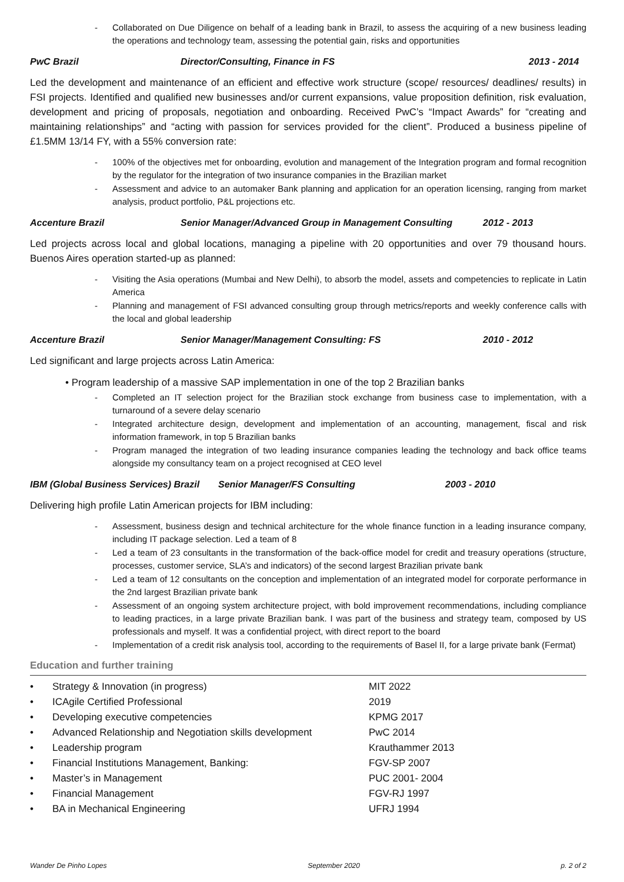- Collaborated on Due Diligence on behalf of a leading bank in Brazil, to assess the acquiring of a new business leading the operations and technology team, assessing the potential gain, risks and opportunities
PwC Brazil Director/Consulting, Finance in FS 2013 - 2014
Led the development and maintenance of an efficient and effective work structure (scope/ resources/ deadlines/ results) in FSI projects. Identified and qualified new businesses and/or current expansions, value proposition definition, risk evaluation, development and pricing of proposals, negotiation and onboarding. Received PwC’s “Impact Awards” for “creating and maintaining relationships” and “acting with passion for services provided for the client”. Produced a business pipeline of £1.5MM 13/14 FY, with a 55% conversion rate:
- 100% of the objectives met for onboarding, evolution and management of the Integration program and formal recognition by the regulator for the integration of two insurance companies in the Brazilian market
- Assessment and advice to an automaker Bank planning and application for an operation licensing, ranging from market analysis, product portfolio, P&L projections etc.
Accenture Brazil Senior Manager/Advanced Group in Management Consulting 2012 - 2013
Led projects across local and global locations, managing a pipeline with 20 opportunities and over 79 thousand hours. Buenos Aires operation started-up as planned:
- Visiting the Asia operations (Mumbai and New Delhi), to absorb the model, assets and competencies to replicate in Latin America
- Planning and management of FSI advanced consulting group through metrics/reports and weekly conference calls with the local and global leadership
Accenture Brazil Senior Manager/Management Consulting: FS 2010 - 2012
Led significant and large projects across Latin America:
• Program leadership of a massive SAP implementation in one of the top 2 Brazilian banks
- Completed an IT selection project for the Brazilian stock exchange from business case to implementation, with a turnaround of a severe delay scenario
- Integrated architecture design, development and implementation of an accounting, management, fiscal and risk information framework, in top 5 Brazilian banks
- Program managed the integration of two leading insurance companies leading the technology and back office teams alongside my consultancy team on a project recognised at CEO level
IBM (Global Business Services) Brazil Senior Manager/FS Consulting 2003 - 2010
Delivering high profile Latin American projects for IBM including:
- Assessment, business design and technical architecture for the whole finance function in a leading insurance company, including IT package selection. Led a team of 8
- Led a team of 23 consultants in the transformation of the back-office model for credit and treasury operations (structure, processes, customer service, SLA’s and indicators) of the second largest Brazilian private bank
- Led a team of 12 consultants on the conception and implementation of an integrated model for corporate performance in the 2nd largest Brazilian private bank
- Assessment of an ongoing system architecture project, with bold improvement recommendations, including compliance to leading practices, in a large private Brazilian bank. I was part of the business and strategy team, composed by US professionals and myself. It was a confidential project, with direct report to the board
- Implementation of a credit risk analysis tool, according to the requirements of Basel II, for a large private bank (Fermat)
Education and further training
| • | Strategy & Innovation (in progress) | MIT 2022 |
| • | ICAgile Certified Professional | 2019 |
| • | Developing executive competencies | KPMG 2017 |
| • | Advanced Relationship and Negotiation skills development | PwC 2014 |
| • | Leadership program | Krauthammer 2013 |
| • | Financial Institutions Management, Banking: | FGV-SP 2007 |
| • | Master’s in Management | PUC 2001- 2004 |
| • | Financial Management | FGV-RJ 1997 |
| • | BA in Mechanical Engineering | UFRJ 1994 |
Wander De Pinho Lopes September 2020 p. 2 of 2